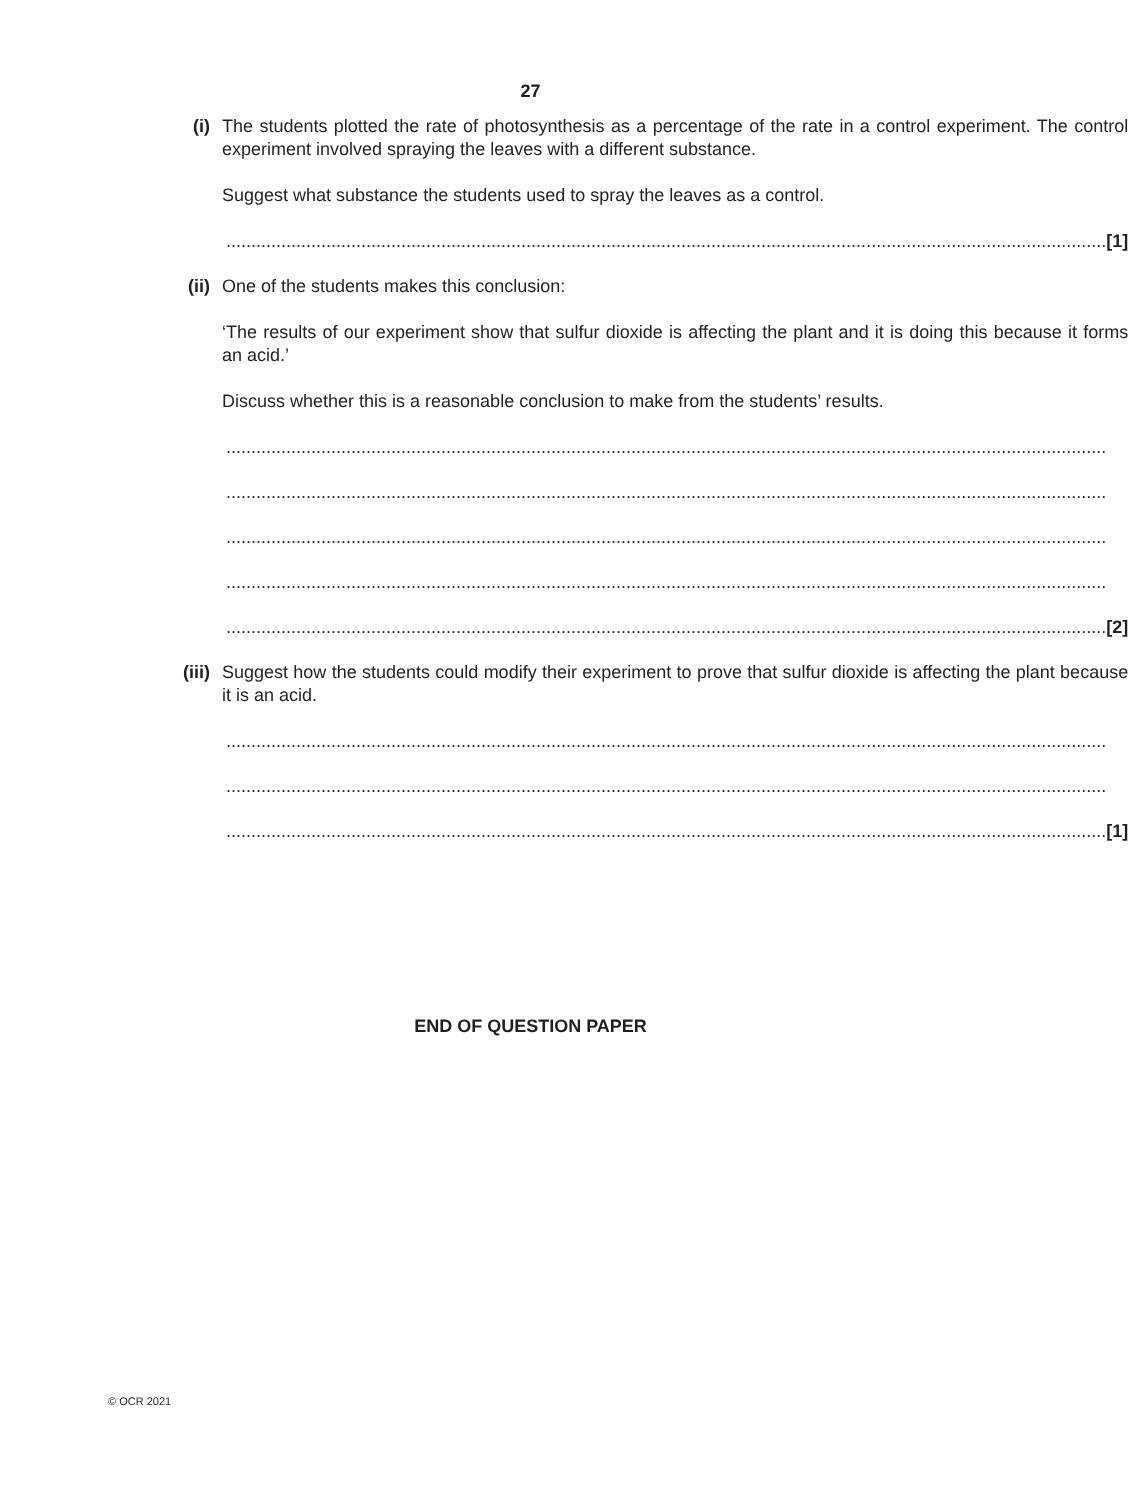27
(i) The students plotted the rate of photosynthesis as a percentage of the rate in a control experiment. The control experiment involved spraying the leaves with a different substance.
Suggest what substance the students used to spray the leaves as a control.
................................................................................................................................................................................ [1]
(ii) One of the students makes this conclusion:
‘The results of our experiment show that sulfur dioxide is affecting the plant and it is doing this because it forms an acid.’
Discuss whether this is a reasonable conclusion to make from the students’ results.
................................................................................................................................................................................
................................................................................................................................................................................
................................................................................................................................................................................
................................................................................................................................................................................
................................................................................................................................................................................ [2]
(iii) Suggest how the students could modify their experiment to prove that sulfur dioxide is affecting the plant because it is an acid.
................................................................................................................................................................................
................................................................................................................................................................................
................................................................................................................................................................................ [1]
END OF QUESTION PAPER
© OCR 2021